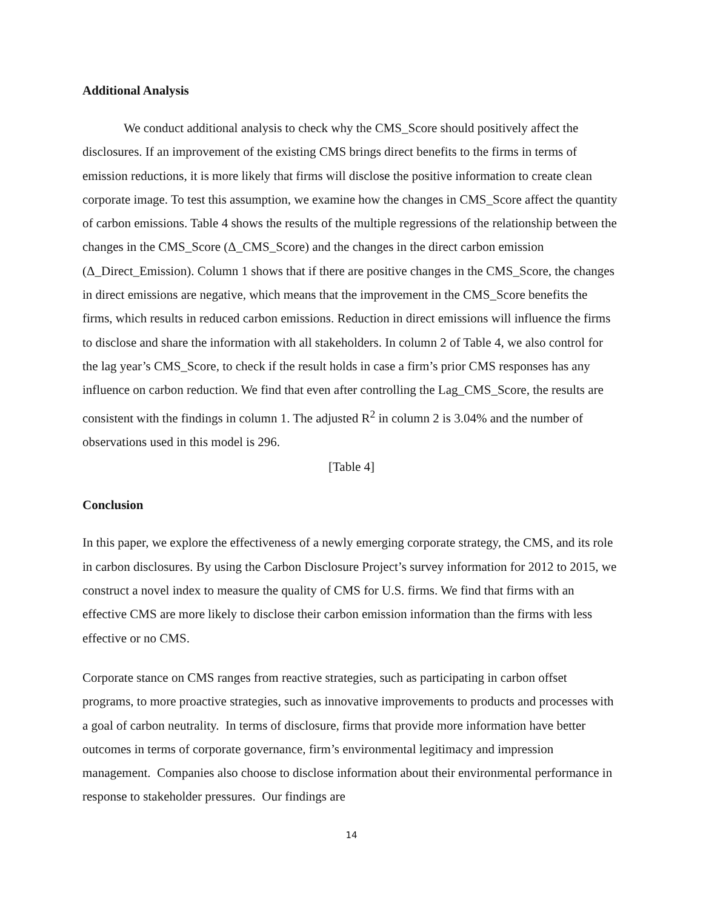Additional Analysis
We conduct additional analysis to check why the CMS_Score should positively affect the disclosures. If an improvement of the existing CMS brings direct benefits to the firms in terms of emission reductions, it is more likely that firms will disclose the positive information to create clean corporate image. To test this assumption, we examine how the changes in CMS_Score affect the quantity of carbon emissions. Table 4 shows the results of the multiple regressions of the relationship between the changes in the CMS_Score (Δ_CMS_Score) and the changes in the direct carbon emission (Δ_Direct_Emission). Column 1 shows that if there are positive changes in the CMS_Score, the changes in direct emissions are negative, which means that the improvement in the CMS_Score benefits the firms, which results in reduced carbon emissions. Reduction in direct emissions will influence the firms to disclose and share the information with all stakeholders. In column 2 of Table 4, we also control for the lag year’s CMS_Score, to check if the result holds in case a firm’s prior CMS responses has any influence on carbon reduction. We find that even after controlling the Lag_CMS_Score, the results are consistent with the findings in column 1. The adjusted R<sup>2</sup> in column 2 is 3.04% and the number of observations used in this model is 296.
[Table 4]
Conclusion
In this paper, we explore the effectiveness of a newly emerging corporate strategy, the CMS, and its role in carbon disclosures. By using the Carbon Disclosure Project’s survey information for 2012 to 2015, we construct a novel index to measure the quality of CMS for U.S. firms. We find that firms with an effective CMS are more likely to disclose their carbon emission information than the firms with less effective or no CMS.
Corporate stance on CMS ranges from reactive strategies, such as participating in carbon offset programs, to more proactive strategies, such as innovative improvements to products and processes with a goal of carbon neutrality. In terms of disclosure, firms that provide more information have better outcomes in terms of corporate governance, firm’s environmental legitimacy and impression management. Companies also choose to disclose information about their environmental performance in response to stakeholder pressures. Our findings are
14